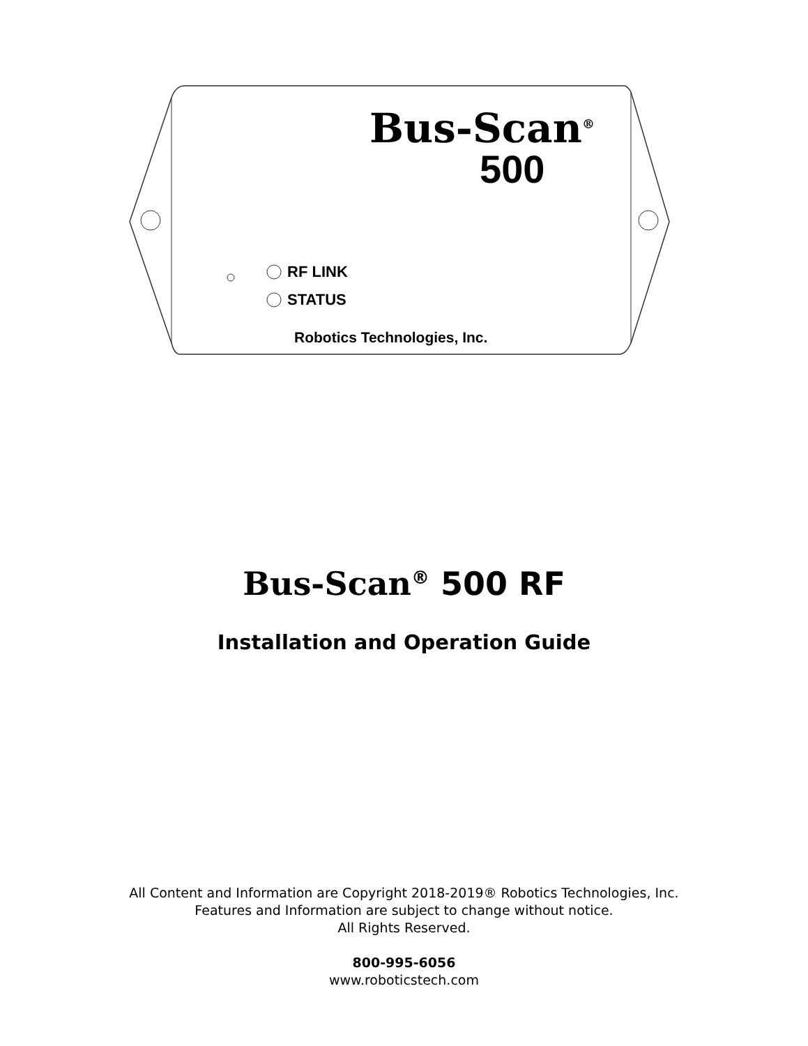Bus-Scan<sup>®</sup>
500
RF LINK
STATUS
Robotics Technologies, Inc.
Bus-Scan<sup>®</sup> 500 RF
Installation and Operation Guide
All Content and Information are Copyright 2018-2019® Robotics Technologies, Inc.
Features and Information are subject to change without notice.
All Rights Reserved.
800-995-6056
www.roboticstech.com